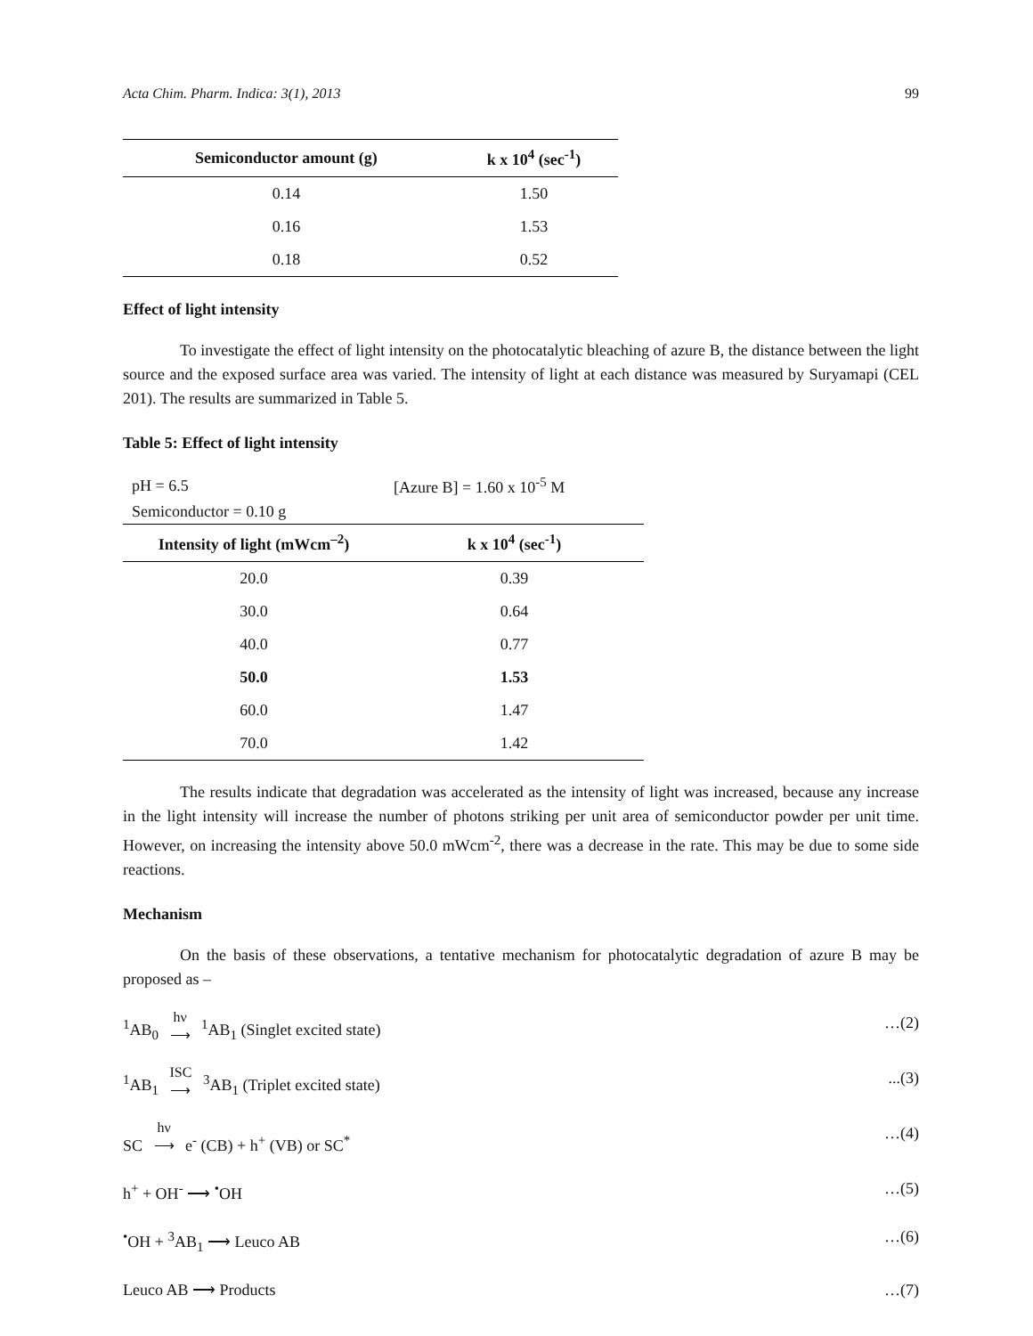Acta Chim. Pharm. Indica: 3(1), 2013 99
| Semiconductor amount (g) | k x 10<sup>4</sup> (sec<sup>-1</sup>) |
| --- | --- |
| 0.14 | 1.50 |
| 0.16 | 1.53 |
| 0.18 | 0.52 |
Effect of light intensity
To investigate the effect of light intensity on the photocatalytic bleaching of azure B, the distance between the light source and the exposed surface area was varied. The intensity of light at each distance was measured by Suryamapi (CEL 201). The results are summarized in Table 5.
Table 5: Effect of light intensity
| pH = 6.5 | [Azure B] = 1.60 x 10<sup>-5</sup> M |
| Semiconductor = 0.10 g | |
| Intensity of light (mWcm<sup>–2</sup>) | k x 10<sup>4</sup> (sec<sup>-1</sup>) |
| 20.0 | 0.39 |
| 30.0 | 0.64 |
| 40.0 | 0.77 |
| 50.0 | 1.53 |
| 60.0 | 1.47 |
| 70.0 | 1.42 |
The results indicate that degradation was accelerated as the intensity of light was increased, because any increase in the light intensity will increase the number of photons striking per unit area of semiconductor powder per unit time. However, on increasing the intensity above 50.0 mWcm<sup>-2</sup>, there was a decrease in the rate. This may be due to some side reactions.
Mechanism
On the basis of these observations, a tentative mechanism for photocatalytic degradation of azure B may be proposed as –
<sup>1</sup> AB<sub>0</sub> hν ⟶ <sup>1</sup>AB<sub>1</sub> (Singlet excited state) …(2)
<sup>1</sup> AB<sub>1</sub> ISC ⟶ <sup>3</sup>AB<sub>1</sub> (Triplet excited state)...(3)
SC hν ⟶ e<sup>-</sup> (CB) + h<sup>+</sup> (VB) or SC<sup>*</sup> …(4)
h<sup>+</sup> + OH<sup>-</sup> ⟶ <sup>•</sup>OH …(5)
<sup>•</sup>OH + <sup>3</sup>AB<sub>1</sub> ⟶ Leuco AB …(6)
Leuco AB ⟶ Products …(7)